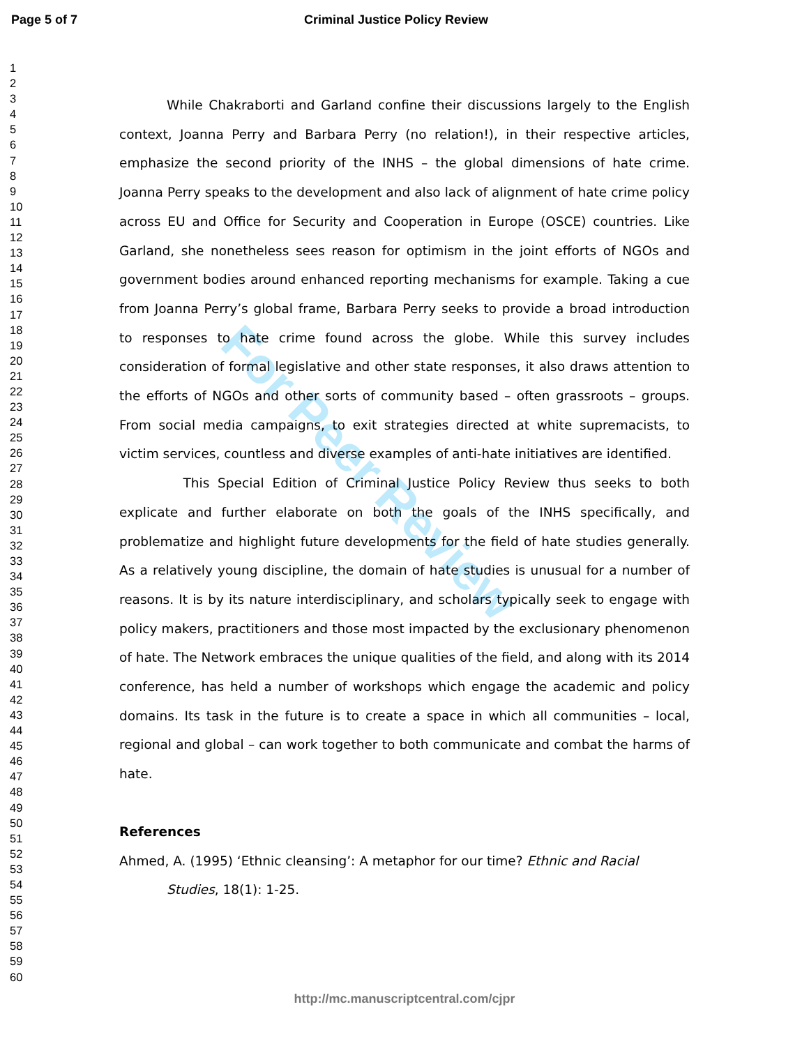Page 5 of 7 Criminal Justice Policy Review
1
2
3
4
5
6
7
8
9
10
11
12
13
14
15
16
17
18
19
20
21
22
23
24
25
26
27
28
29
30
31
32
33
34
35
36
37
38
39
40
41
42
43
44
45
46
47
48
49
50
51
52
53
54
55
56
57
58
59
60
For Peer Review
While Chakraborti and Garland confine their discussions largely to the English context, Joanna Perry and Barbara Perry (no relation!), in their respective articles, emphasize the second priority of the INHS – the global dimensions of hate crime. Joanna Perry speaks to the development and also lack of alignment of hate crime policy across EU and Office for Security and Cooperation in Europe (OSCE) countries. Like Garland, she nonetheless sees reason for optimism in the joint efforts of NGOs and government bodies around enhanced reporting mechanisms for example. Taking a cue from Joanna Perry’s global frame, Barbara Perry seeks to provide a broad introduction to responses to hate crime found across the globe. While this survey includes consideration of formal legislative and other state responses, it also draws attention to the efforts of NGOs and other sorts of community based – often grassroots – groups. From social media campaigns, to exit strategies directed at white supremacists, to victim services, countless and diverse examples of anti-hate initiatives are identified.
This Special Edition of Criminal Justice Policy Review thus seeks to both explicate and further elaborate on both the goals of the INHS specifically, and problematize and highlight future developments for the field of hate studies generally. As a relatively young discipline, the domain of hate studies is unusual for a number of reasons. It is by its nature interdisciplinary, and scholars typically seek to engage with policy makers, practitioners and those most impacted by the exclusionary phenomenon of hate. The Network embraces the unique qualities of the field, and along with its 2014 conference, has held a number of workshops which engage the academic and policy domains. Its task in the future is to create a space in which all communities – local, regional and global – can work together to both communicate and combat the harms of hate.
References
Ahmed, A. (1995) ‘Ethnic cleansing’: A metaphor for our time? Ethnic and Racial Studies, 18(1): 1-25.
http://mc.manuscriptcentral.com/cjpr